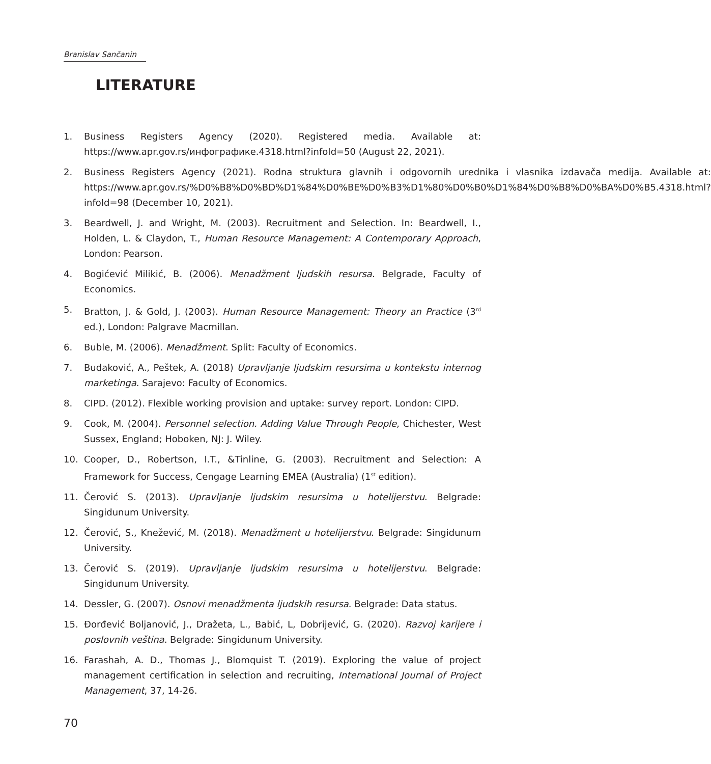Branislav Sančanin
LITERATURE
1. Business Registers Agency (2020). Registered media. Available at: https://www.apr.gov.rs/инфографике.4318.html?infoId=50 (August 22, 2021).
2. Business Registers Agency (2021). Rodna struktura glavnih i odgovornih urednika i vlasnika izdavača medija. Available at: https://www.apr.gov.rs/%D0%B8%D0%BD%D1%84%D0%BE%D0%B3%D1%80%D0%B0%D1%84%D0%B8%D0%BA%D0%B5.4318.html?infoId=98 (December 10, 2021).
3. Beardwell, J. and Wright, M. (2003). Recruitment and Selection. In: Beardwell, I., Holden, L. & Claydon, T., Human Resource Management: A Contemporary Approach, London: Pearson.
4. Bogićević Milikić, B. (2006). Menadžment ljudskih resursa. Belgrade, Faculty of Economics.
5. Bratton, J. & Gold, J. (2003). Human Resource Management: Theory an Practice (3<sup>rd</sup> ed.), London: Palgrave Macmillan.
6. Buble, M. (2006). Menadžment. Split: Faculty of Economics.
7. Budaković, A., Peštek, A. (2018) Upravljanje ljudskim resursima u kontekstu internog marketinga. Sarajevo: Faculty of Economics.
8. CIPD. (2012). Flexible working provision and uptake: survey report. London: CIPD.
9. Cook, M. (2004). Personnel selection. Adding Value Through People, Chichester, West Sussex, England; Hoboken, NJ: J. Wiley.
10. Cooper, D., Robertson, I.T., &Tinline, G. (2003). Recruitment and Selection: A Framework for Success, Cengage Learning EMEA (Australia) (1<sup>st</sup> edition).
11. Čerović S. (2013). Upravljanje ljudskim resursima u hotelijerstvu. Belgrade: Singidunum University.
12. Čerović, S., Knežević, M. (2018). Menadžment u hotelijerstvu. Belgrade: Singidunum University.
13. Čerović S. (2019). Upravljanje ljudskim resursima u hotelijerstvu. Belgrade: Singidunum University.
14. Dessler, G. (2007). Osnovi menadžmenta ljudskih resursa. Belgrade: Data status.
15. Đorđević Boljanović, J., Dražeta, L., Babić, L, Dobrijević, G. (2020). Razvoj karijere i poslovnih veština. Belgrade: Singidunum University.
16. Farashah, A. D., Thomas J., Blomquist T. (2019). Exploring the value of project management certification in selection and recruiting, International Journal of Project Management, 37, 14-26.
70